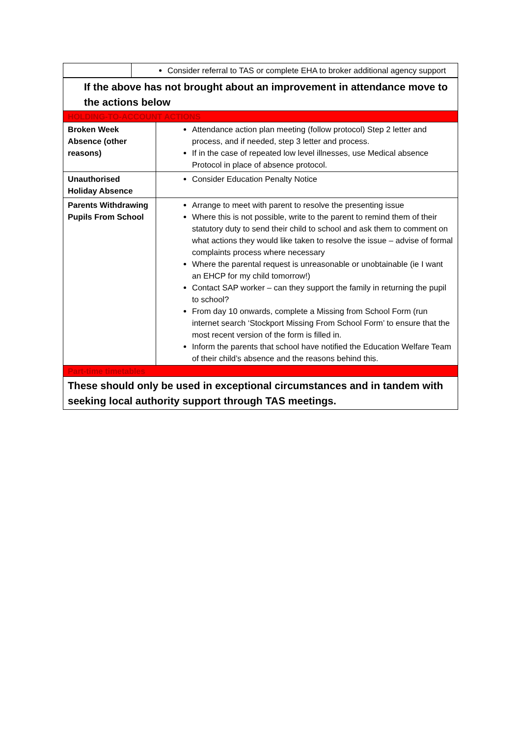| | Consider referral to TAS or complete EHA to broker additional agency support |
| If the above has not brought about an improvement in attendance move to the actions below | |
| HOLDING-TO-ACCOUNT ACTIONS | |
| Broken Week Absence (other reasons) | Attendance action plan meeting (follow protocol) Step 2 letter and process, and if needed, step 3 letter and process. If in the case of repeated low level illnesses, use Medical absence Protocol in place of absence protocol. |
| Unauthorised Holiday Absence | Consider Education Penalty Notice |
| Parents Withdrawing Pupils From School | Arrange to meet with parent to resolve the presenting issue Where this is not possible, write to the parent to remind them of their statutory duty to send their child to school and ask them to comment on what actions they would like taken to resolve the issue – advise of formal complaints process where necessary Where the parental request is unreasonable or unobtainable (ie I want an EHCP for my child tomorrow!) Contact SAP worker – can they support the family in returning the pupil to school? From day 10 onwards, complete a Missing from School Form (run internet search ‘Stockport Missing From School Form’ to ensure that the most recent version of the form is filled in. Inform the parents that school have notified the Education Welfare Team of their child’s absence and the reasons behind this. |
| Part-time timetables | |
| These should only be used in exceptional circumstances and in tandem with seeking local authority support through TAS meetings. | |